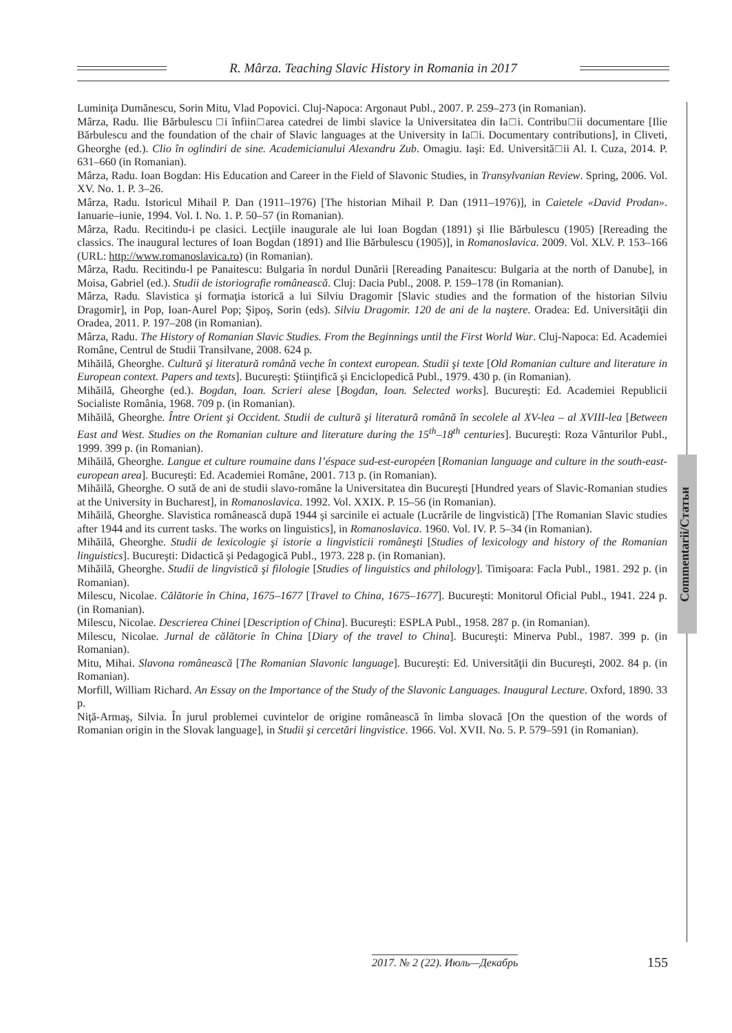R. Mârza. Teaching Slavic History in Romania in 2017
Luminiţa Dumănescu, Sorin Mitu, Vlad Popovici. Cluj-Napoca: Argonaut Publ., 2007. P. 259–273 (in Romanian).
Mârza, Radu. Ilie Bărbulescu □i înfiin□area catedrei de limbi slavice la Universitatea din Ia□i. Contribu□ii documentare [Ilie Bărbulescu and the foundation of the chair of Slavic languages at the University in Ia□i. Documentary contributions], in Cliveti, Gheorghe (ed.). Clio în oglindiri de sine. Academicianului Alexandru Zub. Omagiu. Iaşi: Ed. Universită□ii Al. I. Cuza, 2014. P. 631–660 (in Romanian).
Mârza, Radu. Ioan Bogdan: His Education and Career in the Field of Slavonic Studies, in Transylvanian Review. Spring, 2006. Vol. XV. No. 1. P. 3–26.
Mârza, Radu. Istoricul Mihail P. Dan (1911–1976) [The historian Mihail P. Dan (1911–1976)], in Caietele «David Prodan». Ianuarie–iunie, 1994. Vol. I. No. 1. P. 50–57 (in Romanian).
Mârza, Radu. Recitindu-i pe clasici. Lecţiile inaugurale ale lui Ioan Bogdan (1891) şi Ilie Bărbulescu (1905) [Rereading the classics. The inaugural lectures of Ioan Bogdan (1891) and Ilie Bărbulescu (1905)], in Romanoslavica. 2009. Vol. XLV. P. 153–166 (URL: http://www.romanoslavica.ro) (in Romanian).
Mârza, Radu. Recitindu-l pe Panaitescu: Bulgaria în nordul Dunării [Rereading Panaitescu: Bulgaria at the north of Danube], in Moisa, Gabriel (ed.). Studii de istoriografie românească. Cluj: Dacia Publ., 2008. P. 159–178 (in Romanian).
Mârza, Radu. Slavistica şi formaţia istorică a lui Silviu Dragomir [Slavic studies and the formation of the historian Silviu Dragomir], in Pop, Ioan-Aurel Pop; Şipoş, Sorin (eds). Silviu Dragomir. 120 de ani de la naştere. Oradea: Ed. Universităţii din Oradea, 2011. P. 197–208 (in Romanian).
Mârza, Radu. The History of Romanian Slavic Studies. From the Beginnings until the First World War. Cluj-Napoca: Ed. Academiei Române, Centrul de Studii Transilvane, 2008. 624 p.
Mihăilă, Gheorghe. Cultură şi literatură română veche în context european. Studii şi texte [Old Romanian culture and literature in European context. Papers and texts]. Bucureşti: Ştiinţifică şi Enciclopedică Publ., 1979. 430 p. (in Romanian).
Mihăilă, Gheorghe (ed.). Bogdan, Ioan. Scrieri alese [Bogdan, Ioan. Selected works]. Bucureşti: Ed. Academiei Republicii Socialiste România, 1968. 709 p. (in Romanian).
Mihăilă, Gheorghe. Între Orient şi Occident. Studii de cultură şi literatură română în secolele al XV-lea – al XVIII-lea [Between East and West. Studies on the Romanian culture and literature during the 15<sup>th</sup>–18<sup>th</sup> centuries]. Bucureşti: Roza Vânturilor Publ., 1999. 399 p. (in Romanian).
Mihăilă, Gheorghe. Langue et culture roumaine dans l’éspace sud-est-européen [Romanian language and culture in the south-east-european area]. Bucureşti: Ed. Academiei Române, 2001. 713 p. (in Romanian).
Mihăilă, Gheorghe. O sută de ani de studii slavo-române la Universitatea din Bucureşti [Hundred years of Slavic-Romanian studies at the University in Bucharest], in Romanoslavica. 1992. Vol. XXIX. P. 15–56 (in Romanian).
Mihăilă, Gheorghe. Slavistica românească după 1944 şi sarcinile ei actuale (Lucrările de lingvistică) [The Romanian Slavic studies after 1944 and its current tasks. The works on linguistics], in Romanoslavica. 1960. Vol. IV. P. 5–34 (in Romanian).
Mihăilă, Gheorghe. Studii de lexicologie şi istorie a lingvisticii româneşti [Studies of lexicology and history of the Romanian linguistics]. Bucureşti: Didactică şi Pedagogică Publ., 1973. 228 p. (in Romanian).
Mihăilă, Gheorghe. Studii de lingvistică şi filologie [Studies of linguistics and philology]. Timişoara: Facla Publ., 1981. 292 p. (in Romanian).
Milescu, Nicolae. Călătorie în China, 1675–1677 [Travel to China, 1675–1677]. Bucureşti: Monitorul Oficial Publ., 1941. 224 p. (in Romanian).
Milescu, Nicolae. Descrierea Chinei [Description of China]. Bucureşti: ESPLA Publ., 1958. 287 p. (in Romanian).
Milescu, Nicolae. Jurnal de călătorie în China [Diary of the travel to China]. Bucureşti: Minerva Publ., 1987. 399 p. (in Romanian).
Mitu, Mihai. Slavona românească [The Romanian Slavonic language]. Bucureşti: Ed. Universităţii din Bucureşti, 2002. 84 p. (in Romanian).
Morfill, William Richard. An Essay on the Importance of the Study of the Slavonic Languages. Inaugural Lecture. Oxford, 1890. 33 p.
Niţă-Armaş, Silvia. În jurul problemei cuvintelor de origine românească în limba slovacă [On the question of the words of Romanian origin in the Slovak language], in Studii şi cercetări lingvistice. 1966. Vol. XVII. No. 5. P. 579–591 (in Romanian).
Commentarii/Статьи
2017. № 2 (22). Июль—Декабрь 155